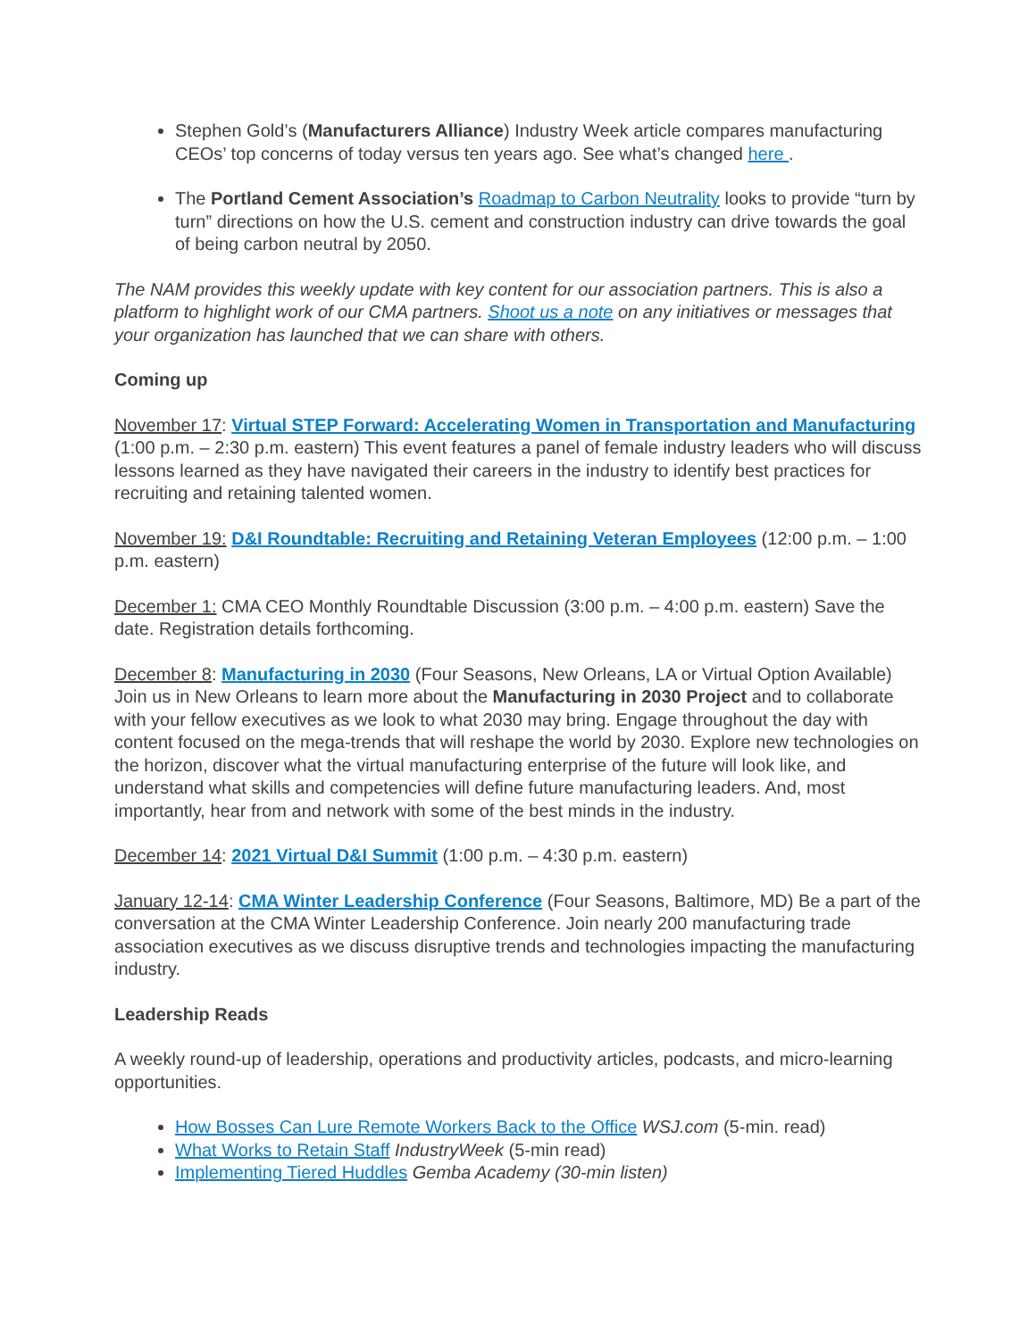Stephen Gold’s (Manufacturers Alliance) Industry Week article compares manufacturing CEOs’ top concerns of today versus ten years ago. See what’s changed here .
The Portland Cement Association’s Roadmap to Carbon Neutrality looks to provide “turn by turn” directions on how the U.S. cement and construction industry can drive towards the goal of being carbon neutral by 2050.
The NAM provides this weekly update with key content for our association partners. This is also a platform to highlight work of our CMA partners. Shoot us a note on any initiatives or messages that your organization has launched that we can share with others.
Coming up
November 17: Virtual STEP Forward: Accelerating Women in Transportation and Manufacturing (1:00 p.m. – 2:30 p.m. eastern) This event features a panel of female industry leaders who will discuss lessons learned as they have navigated their careers in the industry to identify best practices for recruiting and retaining talented women.
November 19: D&I Roundtable: Recruiting and Retaining Veteran Employees (12:00 p.m. – 1:00 p.m. eastern)
December 1: CMA CEO Monthly Roundtable Discussion (3:00 p.m. – 4:00 p.m. eastern) Save the date. Registration details forthcoming.
December 8: Manufacturing in 2030 (Four Seasons, New Orleans, LA or Virtual Option Available) Join us in New Orleans to learn more about the Manufacturing in 2030 Project and to collaborate with your fellow executives as we look to what 2030 may bring. Engage throughout the day with content focused on the mega-trends that will reshape the world by 2030. Explore new technologies on the horizon, discover what the virtual manufacturing enterprise of the future will look like, and understand what skills and competencies will define future manufacturing leaders. And, most importantly, hear from and network with some of the best minds in the industry.
December 14: 2021 Virtual D&I Summit (1:00 p.m. – 4:30 p.m. eastern)
January 12-14: CMA Winter Leadership Conference (Four Seasons, Baltimore, MD) Be a part of the conversation at the CMA Winter Leadership Conference. Join nearly 200 manufacturing trade association executives as we discuss disruptive trends and technologies impacting the manufacturing industry.
Leadership Reads
A weekly round-up of leadership, operations and productivity articles, podcasts, and micro-learning opportunities.
How Bosses Can Lure Remote Workers Back to the Office WSJ.com (5-min. read)
What Works to Retain Staff IndustryWeek (5-min read)
Implementing Tiered Huddles Gemba Academy (30-min listen)